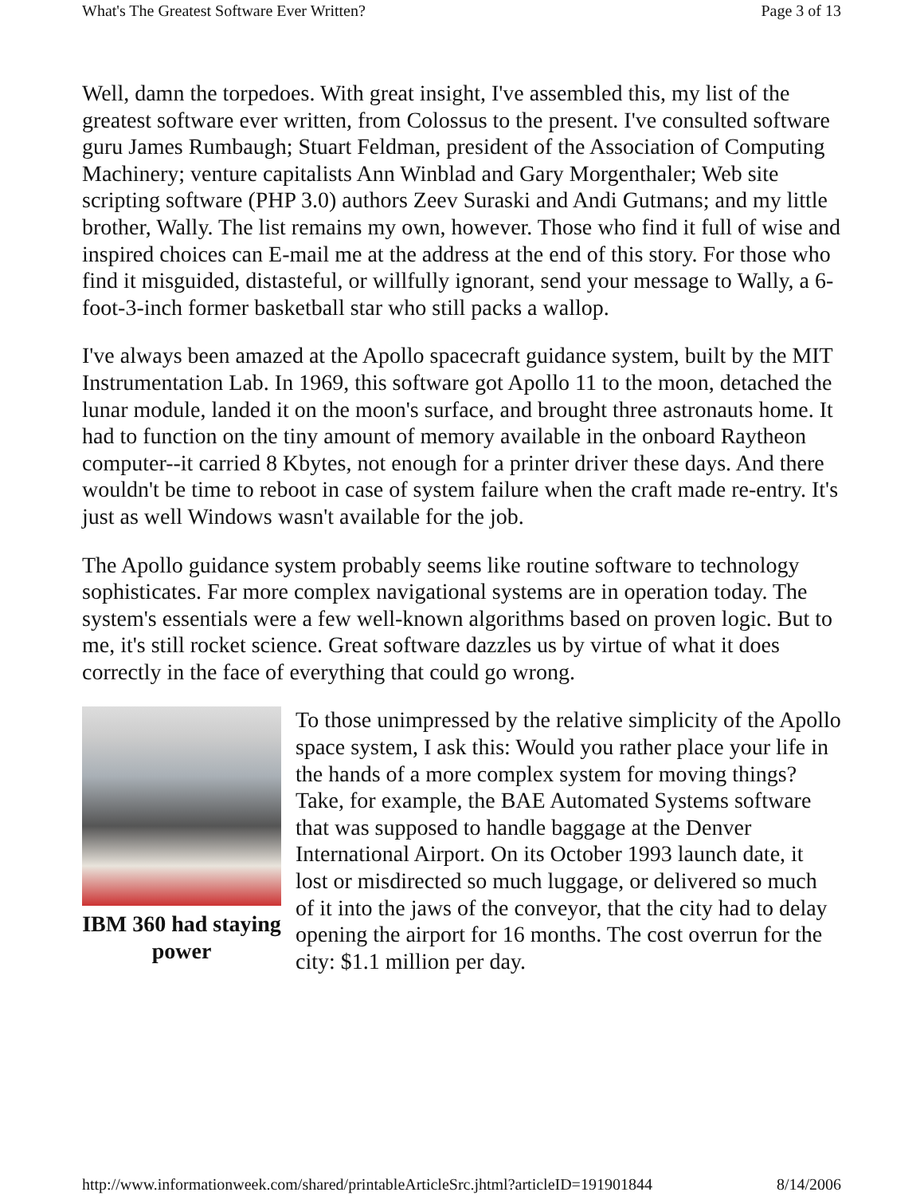What's The Greatest Software Ever Written? Page 3 of 13
Well, damn the torpedoes. With great insight, I've assembled this, my list of the greatest software ever written, from Colossus to the present. I've consulted software guru James Rumbaugh; Stuart Feldman, president of the Association of Computing Machinery; venture capitalists Ann Winblad and Gary Morgenthaler; Web site scripting software (PHP 3.0) authors Zeev Suraski and Andi Gutmans; and my little brother, Wally. The list remains my own, however. Those who find it full of wise and inspired choices can E-mail me at the address at the end of this story. For those who find it misguided, distasteful, or willfully ignorant, send your message to Wally, a 6-foot-3-inch former basketball star who still packs a wallop.
I've always been amazed at the Apollo spacecraft guidance system, built by the MIT Instrumentation Lab. In 1969, this software got Apollo 11 to the moon, detached the lunar module, landed it on the moon's surface, and brought three astronauts home. It had to function on the tiny amount of memory available in the onboard Raytheon computer--it carried 8 Kbytes, not enough for a printer driver these days. And there wouldn't be time to reboot in case of system failure when the craft made re-entry. It's just as well Windows wasn't available for the job.
The Apollo guidance system probably seems like routine software to technology sophisticates. Far more complex navigational systems are in operation today. The system's essentials were a few well-known algorithms based on proven logic. But to me, it's still rocket science. Great software dazzles us by virtue of what it does correctly in the face of everything that could go wrong.
IBM 360 had staying power
To those unimpressed by the relative simplicity of the Apollo space system, I ask this: Would you rather place your life in the hands of a more complex system for moving things? Take, for example, the BAE Automated Systems software that was supposed to handle baggage at the Denver International Airport. On its October 1993 launch date, it lost or misdirected so much luggage, or delivered so much of it into the jaws of the conveyor, that the city had to delay opening the airport for 16 months. The cost overrun for the city: $1.1 million per day.
http://www.informationweek.com/shared/printableArticleSrc.jhtml?articleID=191901844 8/14/2006